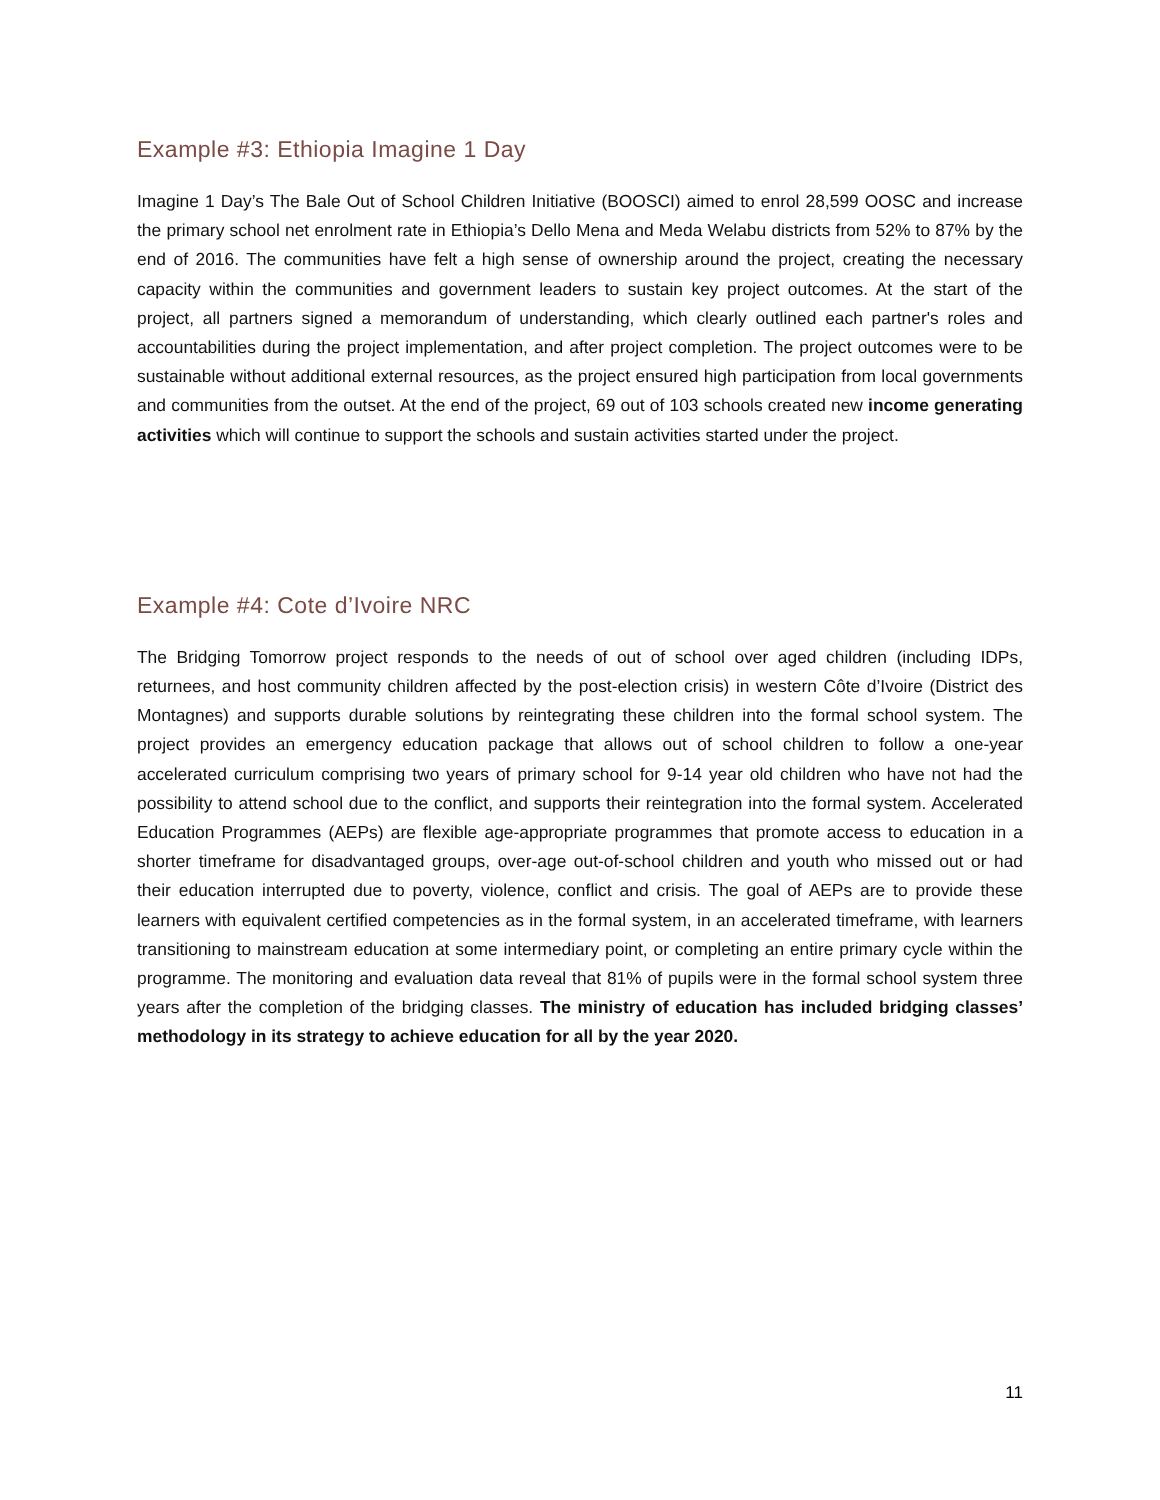Example #3: Ethiopia Imagine 1 Day
Imagine 1 Day’s The Bale Out of School Children Initiative (BOOSCI) aimed to enrol 28,599 OOSC and increase the primary school net enrolment rate in Ethiopia’s Dello Mena and Meda Welabu districts from 52% to 87% by the end of 2016. The communities have felt a high sense of ownership around the project, creating the necessary capacity within the communities and government leaders to sustain key project outcomes. At the start of the project, all partners signed a memorandum of understanding, which clearly outlined each partner's roles and accountabilities during the project implementation, and after project completion. The project outcomes were to be sustainable without additional external resources, as the project ensured high participation from local governments and communities from the outset. At the end of the project, 69 out of 103 schools created new income generating activities which will continue to support the schools and sustain activities started under the project.
Example #4: Cote d’Ivoire NRC
The Bridging Tomorrow project responds to the needs of out of school over aged children (including IDPs, returnees, and host community children affected by the post-election crisis) in western Côte d’Ivoire (District des Montagnes) and supports durable solutions by reintegrating these children into the formal school system. The project provides an emergency education package that allows out of school children to follow a one-year accelerated curriculum comprising two years of primary school for 9-14 year old children who have not had the possibility to attend school due to the conflict, and supports their reintegration into the formal system. Accelerated Education Programmes (AEPs) are flexible age-appropriate programmes that promote access to education in a shorter timeframe for disadvantaged groups, over-age out-of-school children and youth who missed out or had their education interrupted due to poverty, violence, conflict and crisis. The goal of AEPs are to provide these learners with equivalent certified competencies as in the formal system, in an accelerated timeframe, with learners transitioning to mainstream education at some intermediary point, or completing an entire primary cycle within the programme. The monitoring and evaluation data reveal that 81% of pupils were in the formal school system three years after the completion of the bridging classes. The ministry of education has included bridging classes’ methodology in its strategy to achieve education for all by the year 2020.
11